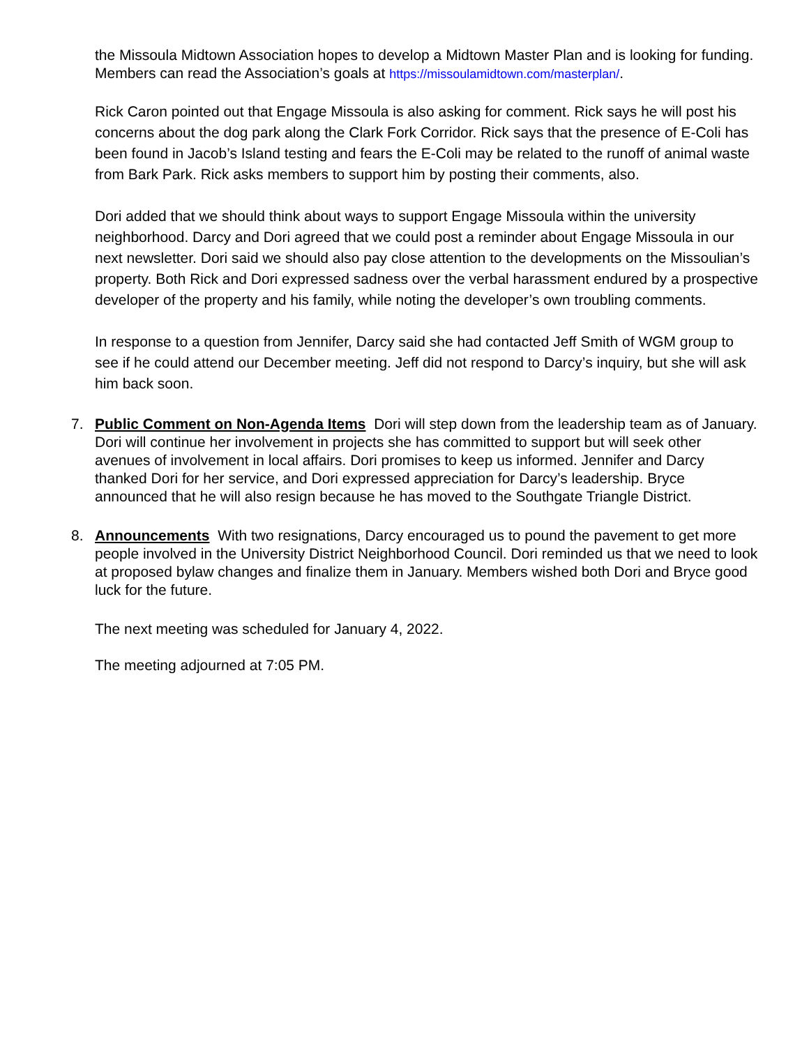the Missoula Midtown Association hopes to develop a Midtown Master Plan and is looking for funding. Members can read the Association’s goals at https://missoulamidtown.com/masterplan/.
Rick Caron pointed out that Engage Missoula is also asking for comment. Rick says he will post his concerns about the dog park along the Clark Fork Corridor. Rick says that the presence of E-Coli has been found in Jacob’s Island testing and fears the E-Coli may be related to the runoff of animal waste from Bark Park. Rick asks members to support him by posting their comments, also.
Dori added that we should think about ways to support Engage Missoula within the university neighborhood. Darcy and Dori agreed that we could post a reminder about Engage Missoula in our next newsletter. Dori said we should also pay close attention to the developments on the Missoulian’s property. Both Rick and Dori expressed sadness over the verbal harassment endured by a prospective developer of the property and his family, while noting the developer’s own troubling comments.
In response to a question from Jennifer, Darcy said she had contacted Jeff Smith of WGM group to see if he could attend our December meeting. Jeff did not respond to Darcy’s inquiry, but she will ask him back soon.
7. Public Comment on Non-Agenda Items Dori will step down from the leadership team as of January. Dori will continue her involvement in projects she has committed to support but will seek other avenues of involvement in local affairs. Dori promises to keep us informed. Jennifer and Darcy thanked Dori for her service, and Dori expressed appreciation for Darcy’s leadership. Bryce announced that he will also resign because he has moved to the Southgate Triangle District.
8. Announcements With two resignations, Darcy encouraged us to pound the pavement to get more people involved in the University District Neighborhood Council. Dori reminded us that we need to look at proposed bylaw changes and finalize them in January. Members wished both Dori and Bryce good luck for the future.
The next meeting was scheduled for January 4, 2022.
The meeting adjourned at 7:05 PM.